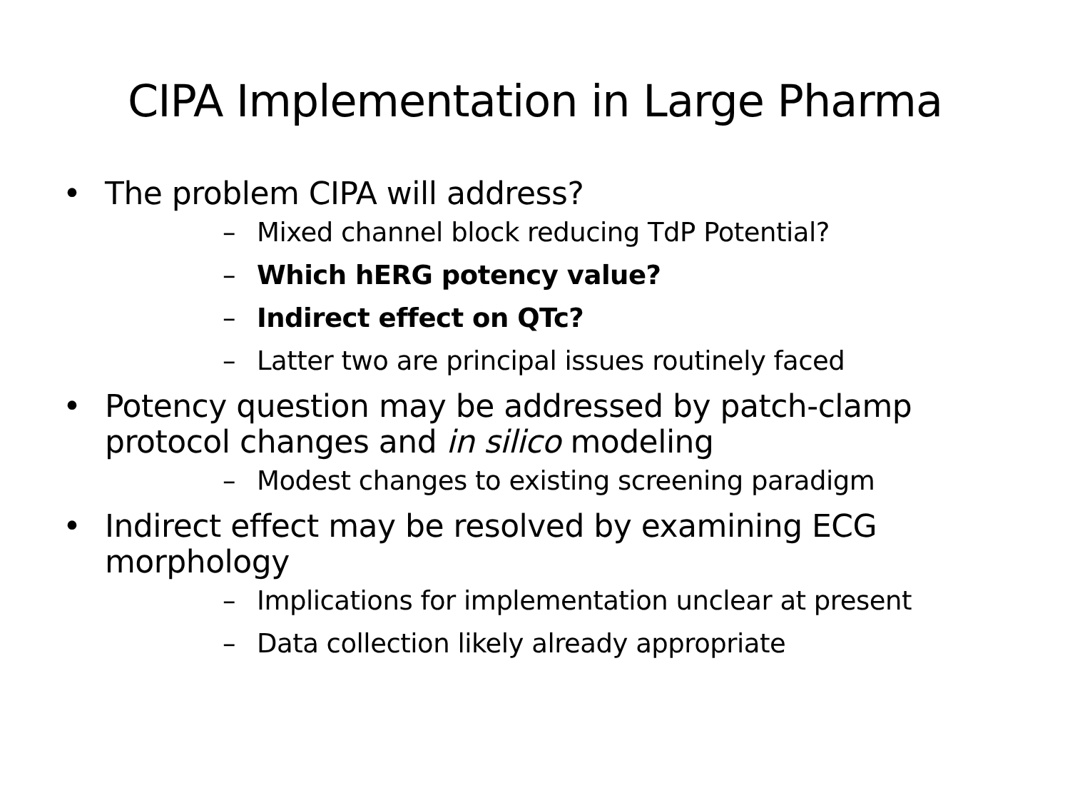CIPA Implementation in Large Pharma
• The problem CIPA will address?
– Mixed channel block reducing TdP Potential?
– Which hERG potency value?
– Indirect effect on QTc?
– Latter two are principal issues routinely faced
• Potency question may be addressed by patch-clamp protocol changes and in silico modeling
– Modest changes to existing screening paradigm
• Indirect effect may be resolved by examining ECG morphology
– Implications for implementation unclear at present
– Data collection likely already appropriate